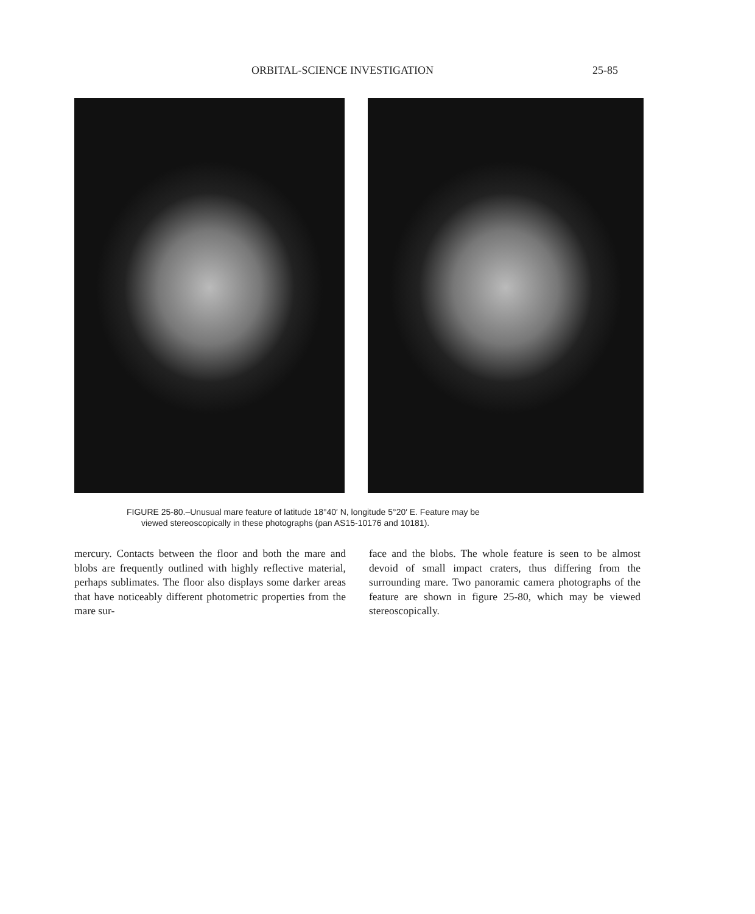ORBITAL-SCIENCE INVESTIGATION 25-85
FIGURE 25-80.–Unusual mare feature of latitude 18°40′ N, longitude 5°20′ E. Feature may be
viewed stereoscopically in these photographs (pan AS15-10176 and 10181).
mercury. Contacts between the floor and both the mare and blobs are frequently outlined with highly reflective material, perhaps sublimates. The floor also displays some darker areas that have noticeably different photometric properties from the mare sur-
face and the blobs. The whole feature is seen to be almost devoid of small impact craters, thus differing from the surrounding mare. Two panoramic camera photographs of the feature are shown in figure 25-80, which may be viewed stereoscopically.